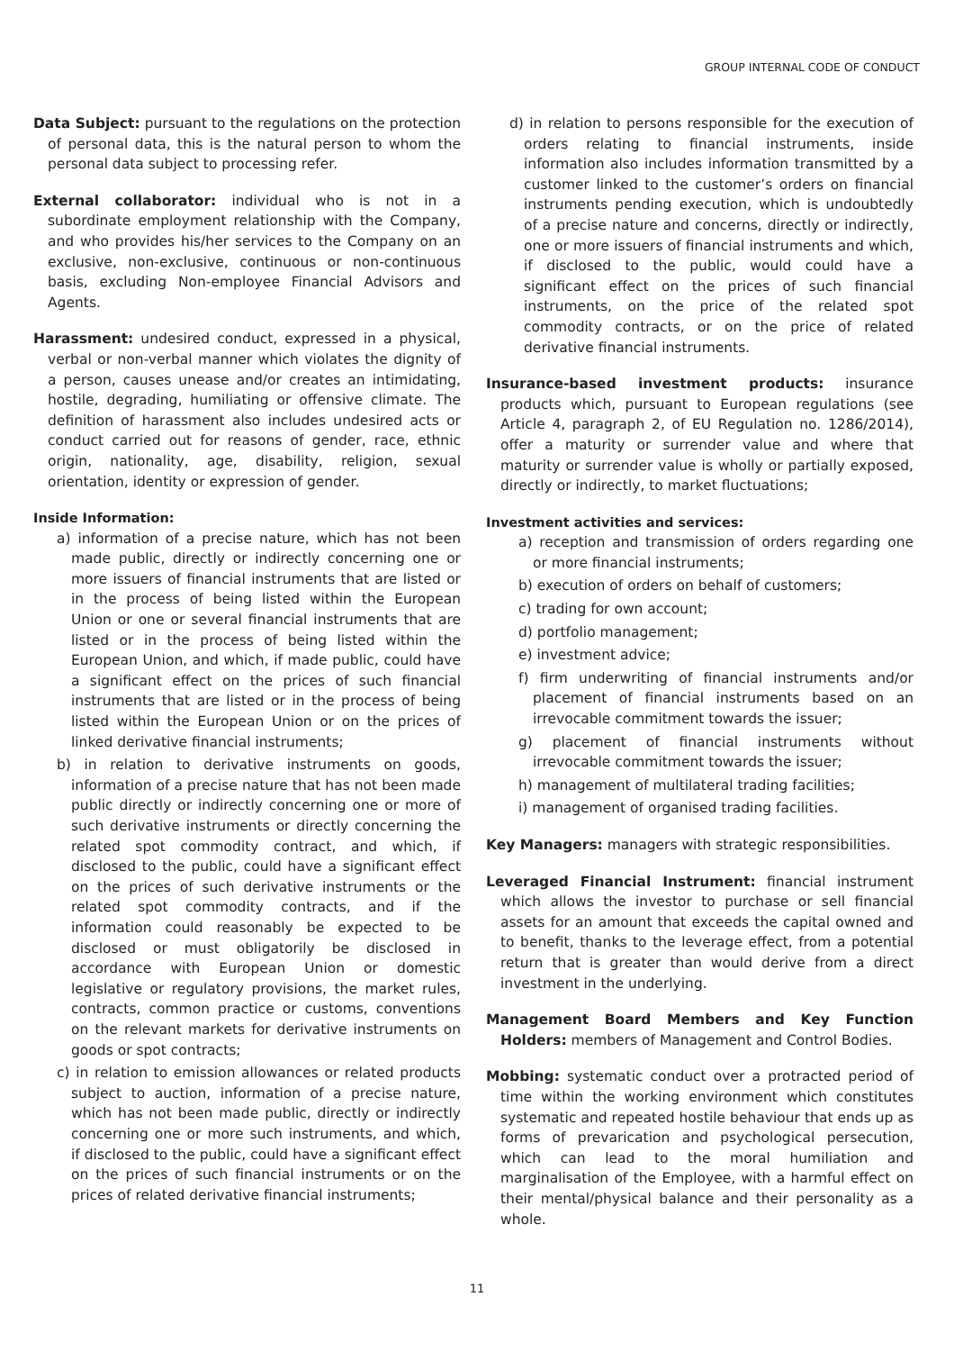GROUP INTERNAL CODE OF CONDUCT
Data Subject: pursuant to the regulations on the protection of personal data, this is the natural person to whom the personal data subject to processing refer.
External collaborator: individual who is not in a subordinate employment relationship with the Company, and who provides his/her services to the Company on an exclusive, non-exclusive, continuous or non-continuous basis, excluding Non-employee Financial Advisors and Agents.
Harassment: undesired conduct, expressed in a physical, verbal or non-verbal manner which violates the dignity of a person, causes unease and/or creates an intimidating, hostile, degrading, humiliating or offensive climate. The definition of harassment also includes undesired acts or conduct carried out for reasons of gender, race, ethnic origin, nationality, age, disability, religion, sexual orientation, identity or expression of gender.
Inside Information:
a) information of a precise nature, which has not been made public, directly or indirectly concerning one or more issuers of financial instruments that are listed or in the process of being listed within the European Union or one or several financial instruments that are listed or in the process of being listed within the European Union, and which, if made public, could have a significant effect on the prices of such financial instruments that are listed or in the process of being listed within the European Union or on the prices of linked derivative financial instruments;
b) in relation to derivative instruments on goods, information of a precise nature that has not been made public directly or indirectly concerning one or more of such derivative instruments or directly concerning the related spot commodity contract, and which, if disclosed to the public, could have a significant effect on the prices of such derivative instruments or the related spot commodity contracts, and if the information could reasonably be expected to be disclosed or must obligatorily be disclosed in accordance with European Union or domestic legislative or regulatory provisions, the market rules, contracts, common practice or customs, conventions on the relevant markets for derivative instruments on goods or spot contracts;
c) in relation to emission allowances or related products subject to auction, information of a precise nature, which has not been made public, directly or indirectly concerning one or more such instruments, and which, if disclosed to the public, could have a significant effect on the prices of such financial instruments or on the prices of related derivative financial instruments;
d) in relation to persons responsible for the execution of orders relating to financial instruments, inside information also includes information transmitted by a customer linked to the customer’s orders on financial instruments pending execution, which is undoubtedly of a precise nature and concerns, directly or indirectly, one or more issuers of financial instruments and which, if disclosed to the public, would could have a significant effect on the prices of such financial instruments, on the price of the related spot commodity contracts, or on the price of related derivative financial instruments.
Insurance-based investment products: insurance products which, pursuant to European regulations (see Article 4, paragraph 2, of EU Regulation no. 1286/2014), offer a maturity or surrender value and where that maturity or surrender value is wholly or partially exposed, directly or indirectly, to market fluctuations;
Investment activities and services:
a) reception and transmission of orders regarding one or more financial instruments;
b) execution of orders on behalf of customers;
c) trading for own account;
d) portfolio management;
e) investment advice;
f) firm underwriting of financial instruments and/or placement of financial instruments based on an irrevocable commitment towards the issuer;
g) placement of financial instruments without irrevocable commitment towards the issuer;
h) management of multilateral trading facilities;
i) management of organised trading facilities.
Key Managers: managers with strategic responsibilities.
Leveraged Financial Instrument: financial instrument which allows the investor to purchase or sell financial assets for an amount that exceeds the capital owned and to benefit, thanks to the leverage effect, from a potential return that is greater than would derive from a direct investment in the underlying.
Management Board Members and Key Function Holders: members of Management and Control Bodies.
Mobbing: systematic conduct over a protracted period of time within the working environment which constitutes systematic and repeated hostile behaviour that ends up as forms of prevarication and psychological persecution, which can lead to the moral humiliation and marginalisation of the Employee, with a harmful effect on their mental/physical balance and their personality as a whole.
11